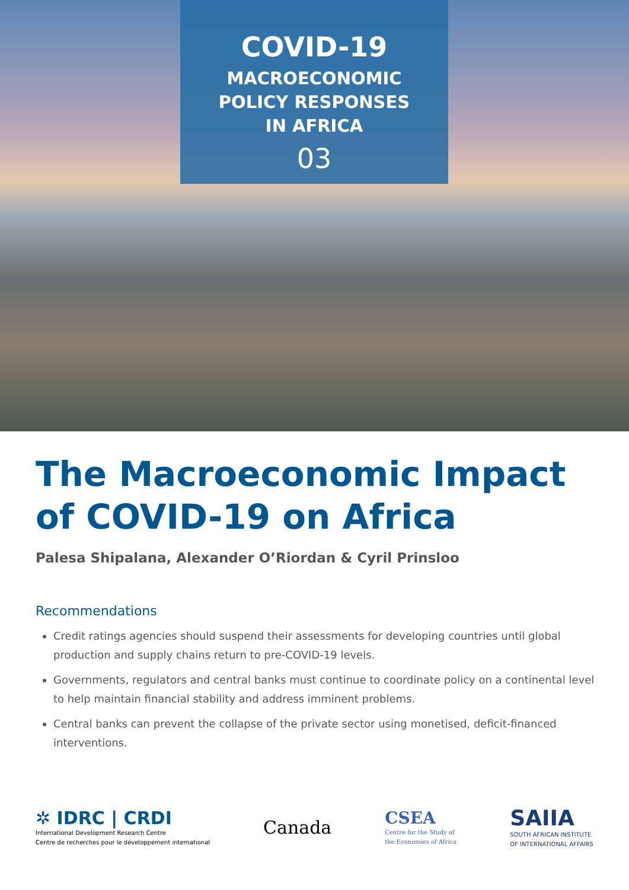COVID-19
MACROECONOMIC
POLICY RESPONSES
IN AFRICA
03
The Macroeconomic Impact of COVID-19 on Africa
Palesa Shipalana, Alexander O’Riordan & Cyril Prinsloo
Recommendations
Credit ratings agencies should suspend their assessments for developing countries until global production and supply chains return to pre-COVID-19 levels.
Governments, regulators and central banks must continue to coordinate policy on a continental level to help maintain financial stability and address imminent problems.
Central banks can prevent the collapse of the private sector using monetised, deficit-financed interventions.
✲ IDRC | CRDI
International Development Research Centre
Centre de recherches pour le développement international
Canada
CSEA
Centre for the Study of
the Economies of Africa
SAIIA
SOUTH AFRICAN INSTITUTE
OF INTERNATIONAL AFFAIRS